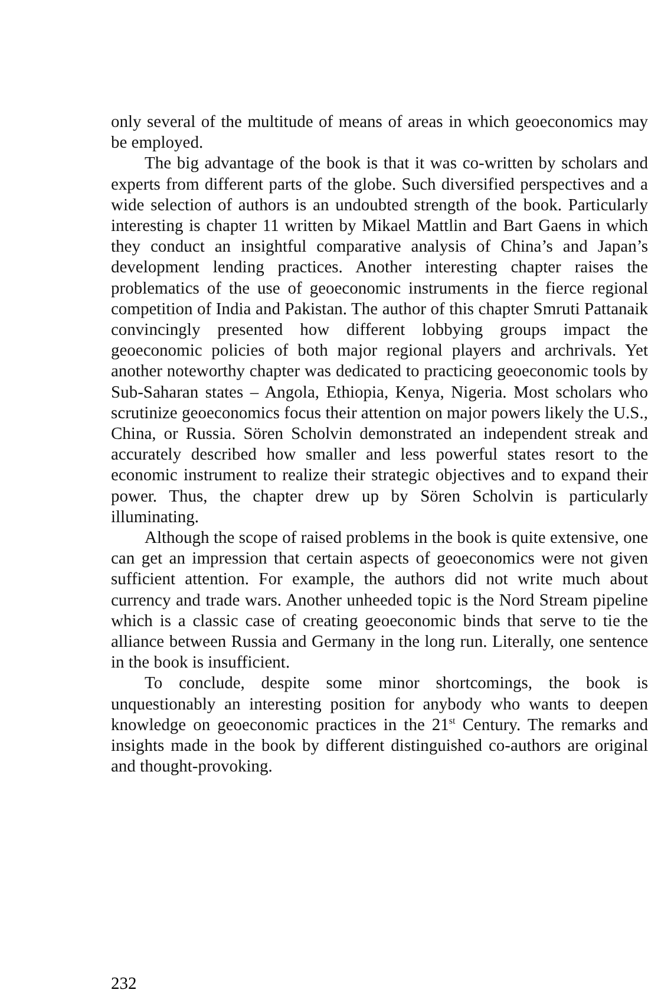only several of the multitude of means of areas in which geoeconomics may be employed.
The big advantage of the book is that it was co-written by scholars and experts from different parts of the globe. Such diversified perspectives and a wide selection of authors is an undoubted strength of the book. Particularly interesting is chapter 11 written by Mikael Mattlin and Bart Gaens in which they conduct an insightful comparative analysis of China’s and Japan’s development lending practices. Another interesting chapter raises the problematics of the use of geoeconomic instruments in the fierce regional competition of India and Pakistan. The author of this chapter Smruti Pattanaik convincingly presented how different lobbying groups impact the geoeconomic policies of both major regional players and archrivals. Yet another noteworthy chapter was dedicated to practicing geoeconomic tools by Sub-Saharan states – Angola, Ethiopia, Kenya, Nigeria. Most scholars who scrutinize geoeconomics focus their attention on major powers likely the U.S., China, or Russia. Sören Scholvin demonstrated an independent streak and accurately described how smaller and less powerful states resort to the economic instrument to realize their strategic objectives and to expand their power. Thus, the chapter drew up by Sören Scholvin is particularly illuminating.
Although the scope of raised problems in the book is quite extensive, one can get an impression that certain aspects of geoeconomics were not given sufficient attention. For example, the authors did not write much about currency and trade wars. Another unheeded topic is the Nord Stream pipeline which is a classic case of creating geoeconomic binds that serve to tie the alliance between Russia and Germany in the long run. Literally, one sentence in the book is insufficient.
To conclude, despite some minor shortcomings, the book is unquestionably an interesting position for anybody who wants to deepen knowledge on geoeconomic practices in the 21<sup>st</sup> Century. The remarks and insights made in the book by different distinguished co-authors are original and thought-provoking.
232